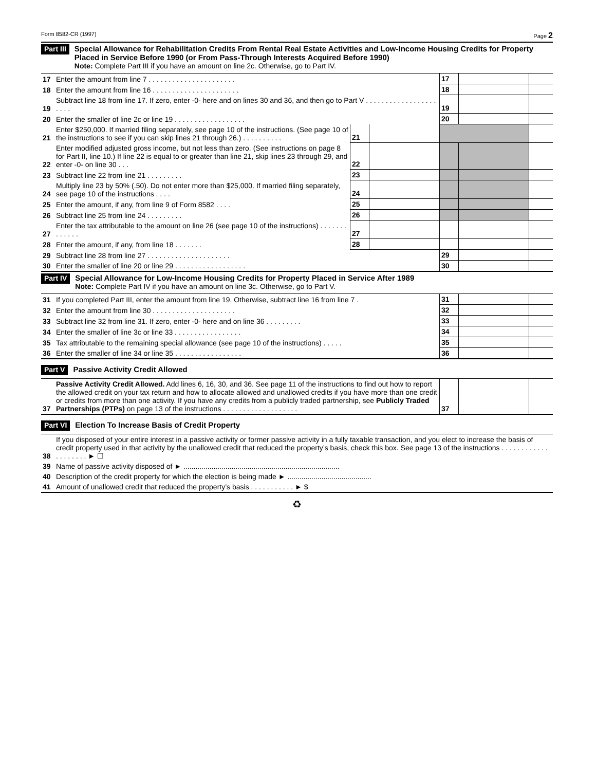Form 8582-CR (1997) Page 2
Part III
Special Allowance for Rehabilitation Credits From Rental Real Estate Activities and Low-Income Housing Credits for Property Placed in Service Before 1990 (or From Pass-Through Interests Acquired Before 1990)
Note: Complete Part III if you have an amount on line 2c. Otherwise, go to Part IV.
| 17 | Enter the amount from line 7 . . . . . . . . . . . . . . . . . . . . . . | | | 17 | | |
| 18 | Enter the amount from line 16 . . . . . . . . . . . . . . . . . . . . . . | | | 18 | | |
| 19 | Subtract line 18 from line 17. If zero, enter -0- here and on lines 30 and 36, and then go to Part V . . . . . . . . . . . . . . . . . . . . . . | | | 19 | | |
| 20 | Enter the smaller of line 2c or line 19 . . . . . . . . . . . . . . . . . . | | | 20 | | |
| 21 | Enter $250,000. If married filing separately, see page 10 of the instructions. (See page 10 of the instructions to see if you can skip lines 21 through 26.) . . . . . . . . . . | 21 | | | | |
| 22 | Enter modified adjusted gross income, but not less than zero. (See instructions on page 8 for Part II, line 10.) If line 22 is equal to or greater than line 21, skip lines 23 through 29, and enter -0- on line 30 . . . | 22 | | | | |
| 23 | Subtract line 22 from line 21 . . . . . . . . . | 23 | | | | |
| 24 | Multiply line 23 by 50% (.50). Do not enter more than $25,000. If married filing separately, see page 10 of the instructions . . . . | 24 | | | | |
| 25 | Enter the amount, if any, from line 9 of Form 8582 . . . . | 25 | | | | |
| 26 | Subtract line 25 from line 24 . . . . . . . . . | 26 | | | | |
| 27 | Enter the tax attributable to the amount on line 26 (see page 10 of the instructions) . . . . . . . . . . . . . | 27 | | | | |
| 28 | Enter the amount, if any, from line 18 . . . . . . . | 28 | | | | |
| 29 | Subtract line 28 from line 27 . . . . . . . . . . . . . . . . . . . . . | | | 29 | | |
| 30 | Enter the smaller of line 20 or line 29 . . . . . . . . . . . . . . . . . . | | | 30 | | |
Part IV
Special Allowance for Low-Income Housing Credits for Property Placed in Service After 1989
Note: Complete Part IV if you have an amount on line 3c. Otherwise, go to Part V.
| 31 | If you completed Part III, enter the amount from line 19. Otherwise, subtract line 16 from line 7 . | 31 | | |
| 32 | Enter the amount from line 30 . . . . . . . . . . . . . . . . . . . . . | 32 | | |
| 33 | Subtract line 32 from line 31. If zero, enter -0- here and on line 36 . . . . . . . . . | 33 | | |
| 34 | Enter the smaller of line 3c or line 33 . . . . . . . . . . . . . . . . . | 34 | | |
| 35 | Tax attributable to the remaining special allowance (see page 10 of the instructions) . . . . . | 35 | | |
| 36 | Enter the smaller of line 34 or line 35 . . . . . . . . . . . . . . . . . | 36 | | |
Part V
Passive Activity Credit Allowed
| 37 | Passive Activity Credit Allowed. Add lines 6, 16, 30, and 36. See page 11 of the instructions to find out how to report the allowed credit on your tax return and how to allocate allowed and unallowed credits if you have more than one credit or credits from more than one activity. If you have any credits from a publicly traded partnership, see Publicly Traded Partnerships (PTPs) on page 13 of the instructions . . . . . . . . . . . . . . . . . . . | 37 | | |
Part VI
Election To Increase Basis of Credit Property
| 38 | If you disposed of your entire interest in a passive activity or former passive activity in a fully taxable transaction, and you elect to increase the basis of credit property used in that activity by the unallowed credit that reduced the property’s basis, check this box. See page 13 of the instructions . . . . . . . . . . . . . . . . . . . . ► ☐ |
| 39 | Name of passive activity disposed of ► .............................................................................. |
| 40 | Description of the credit property for which the election is being made ► .......................................... |
| 41 | Amount of unallowed credit that reduced the property’s basis . . . . . . . . . . . ► $ |
♻